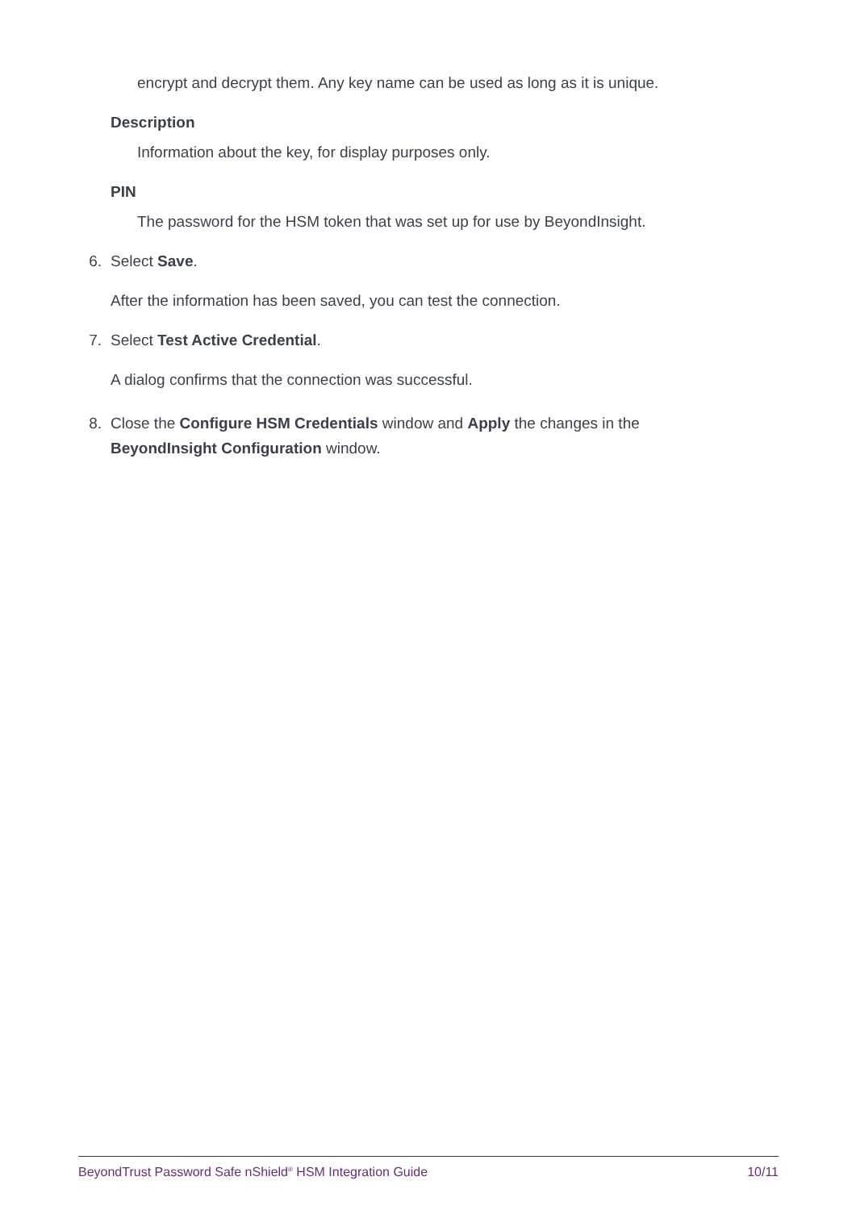encrypt and decrypt them. Any key name can be used as long as it is unique.
Description
Information about the key, for display purposes only.
PIN
The password for the HSM token that was set up for use by BeyondInsight.
6. Select Save.
After the information has been saved, you can test the connection.
7. Select Test Active Credential.
A dialog confirms that the connection was successful.
8. Close the Configure HSM Credentials window and Apply the changes in the BeyondInsight Configuration window.
BeyondTrust Password Safe nShield<sup>®</sup> HSM Integration Guide 10/11